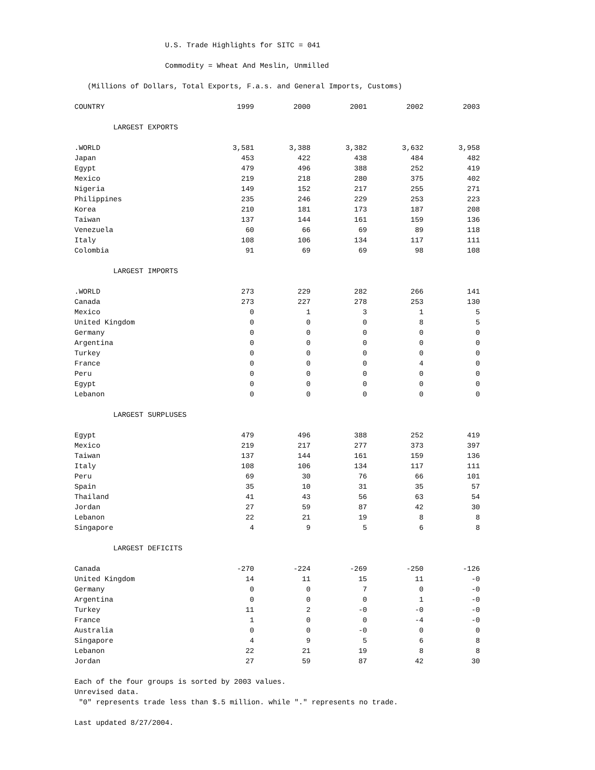U.S. Trade Highlights for SITC = 041
Commodity = Wheat And Meslin, Unmilled
(Millions of Dollars, Total Exports, F.a.s. and General Imports, Customs)
| COUNTRY | 1999 | 2000 | 2001 | 2002 | 2003 |
| --- | --- | --- | --- | --- | --- |
| LARGEST EXPORTS | | | | | |
| .WORLD | 3,581 | 3,388 | 3,382 | 3,632 | 3,958 |
| Japan | 453 | 422 | 438 | 484 | 482 |
| Egypt | 479 | 496 | 388 | 252 | 419 |
| Mexico | 219 | 218 | 280 | 375 | 402 |
| Nigeria | 149 | 152 | 217 | 255 | 271 |
| Philippines | 235 | 246 | 229 | 253 | 223 |
| Korea | 210 | 181 | 173 | 187 | 208 |
| Taiwan | 137 | 144 | 161 | 159 | 136 |
| Venezuela | 60 | 66 | 69 | 89 | 118 |
| Italy | 108 | 106 | 134 | 117 | 111 |
| Colombia | 91 | 69 | 69 | 98 | 108 |
| LARGEST IMPORTS | | | | | |
| .WORLD | 273 | 229 | 282 | 266 | 141 |
| Canada | 273 | 227 | 278 | 253 | 130 |
| Mexico | 0 | 1 | 3 | 1 | 5 |
| United Kingdom | 0 | 0 | 0 | 8 | 5 |
| Germany | 0 | 0 | 0 | 0 | 0 |
| Argentina | 0 | 0 | 0 | 0 | 0 |
| Turkey | 0 | 0 | 0 | 0 | 0 |
| France | 0 | 0 | 0 | 4 | 0 |
| Peru | 0 | 0 | 0 | 0 | 0 |
| Egypt | 0 | 0 | 0 | 0 | 0 |
| Lebanon | 0 | 0 | 0 | 0 | 0 |
| LARGEST SURPLUSES | | | | | |
| Egypt | 479 | 496 | 388 | 252 | 419 |
| Mexico | 219 | 217 | 277 | 373 | 397 |
| Taiwan | 137 | 144 | 161 | 159 | 136 |
| Italy | 108 | 106 | 134 | 117 | 111 |
| Peru | 69 | 30 | 76 | 66 | 101 |
| Spain | 35 | 10 | 31 | 35 | 57 |
| Thailand | 41 | 43 | 56 | 63 | 54 |
| Jordan | 27 | 59 | 87 | 42 | 30 |
| Lebanon | 22 | 21 | 19 | 8 | 8 |
| Singapore | 4 | 9 | 5 | 6 | 8 |
| LARGEST DEFICITS | | | | | |
| Canada | -270 | -224 | -269 | -250 | -126 |
| United Kingdom | 14 | 11 | 15 | 11 | -0 |
| Germany | 0 | 0 | 7 | 0 | -0 |
| Argentina | 0 | 0 | 0 | 1 | -0 |
| Turkey | 11 | 2 | -0 | -0 | -0 |
| France | 1 | 0 | 0 | -4 | -0 |
| Australia | 0 | 0 | -0 | 0 | 0 |
| Singapore | 4 | 9 | 5 | 6 | 8 |
| Lebanon | 22 | 21 | 19 | 8 | 8 |
| Jordan | 27 | 59 | 87 | 42 | 30 |
Each of the four groups is sorted by 2003 values.
Unrevised data.
"0" represents trade less than $.5 million. while "." represents no trade.
Last updated 8/27/2004.